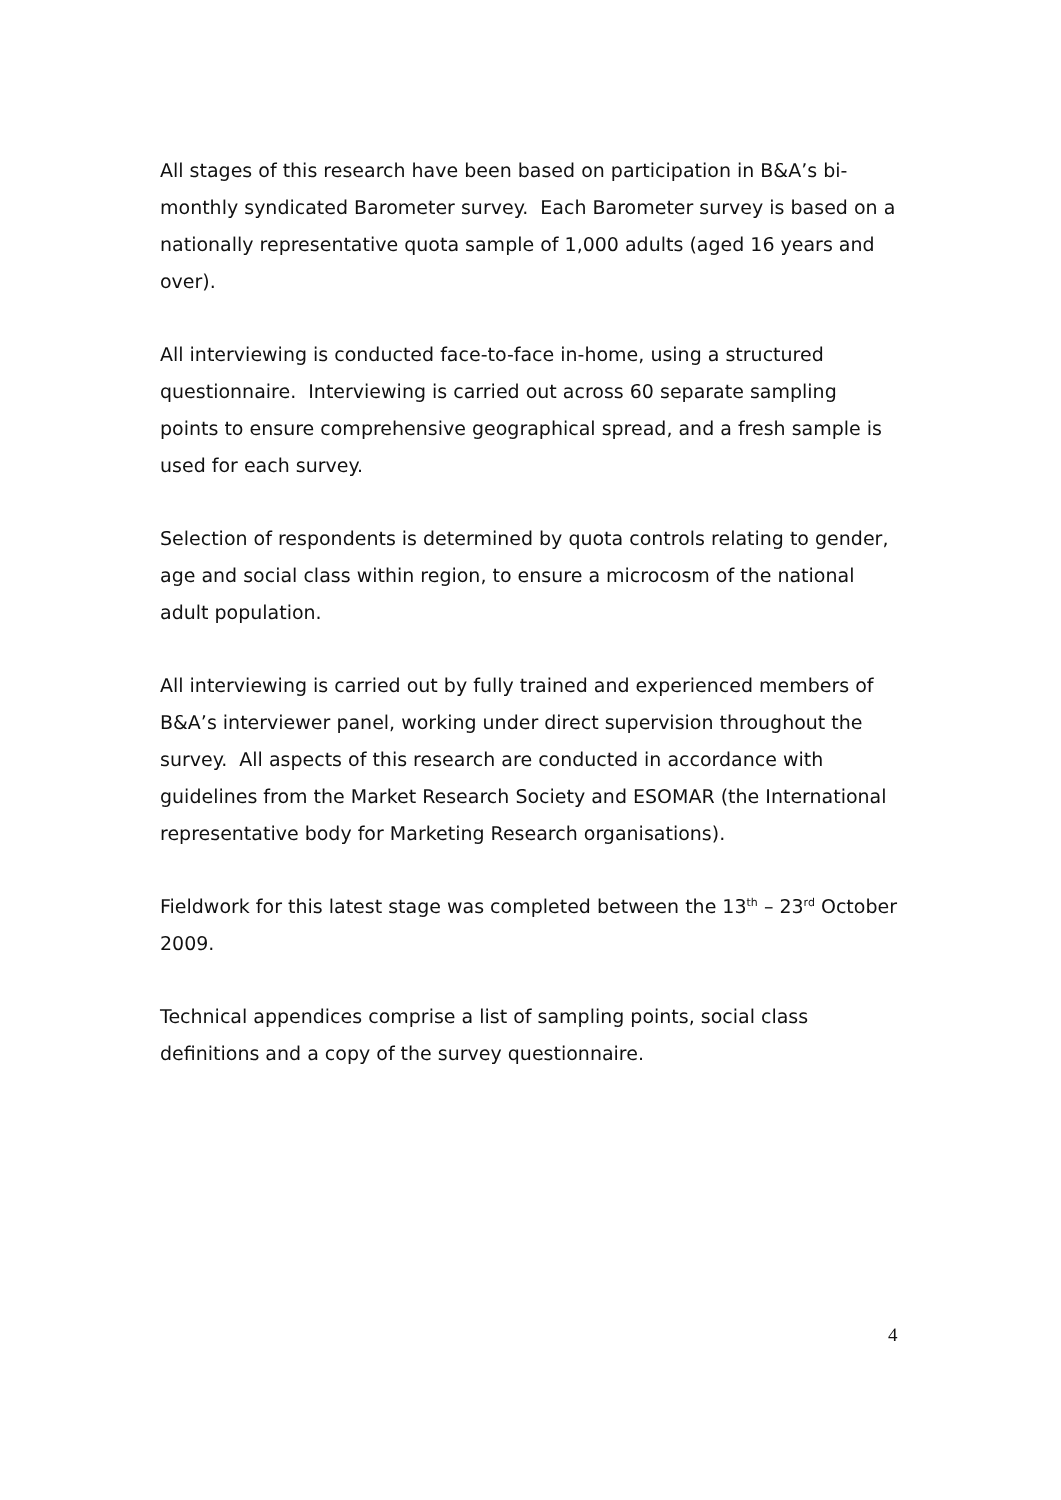All stages of this research have been based on participation in B&A’s bi-monthly syndicated Barometer survey. Each Barometer survey is based on a nationally representative quota sample of 1,000 adults (aged 16 years and over).
All interviewing is conducted face-to-face in-home, using a structured questionnaire. Interviewing is carried out across 60 separate sampling points to ensure comprehensive geographical spread, and a fresh sample is used for each survey.
Selection of respondents is determined by quota controls relating to gender, age and social class within region, to ensure a microcosm of the national adult population.
All interviewing is carried out by fully trained and experienced members of B&A’s interviewer panel, working under direct supervision throughout the survey. All aspects of this research are conducted in accordance with guidelines from the Market Research Society and ESOMAR (the International representative body for Marketing Research organisations).
Fieldwork for this latest stage was completed between the 13<sup>th</sup> – 23<sup>rd</sup> October 2009.
Technical appendices comprise a list of sampling points, social class definitions and a copy of the survey questionnaire.
4